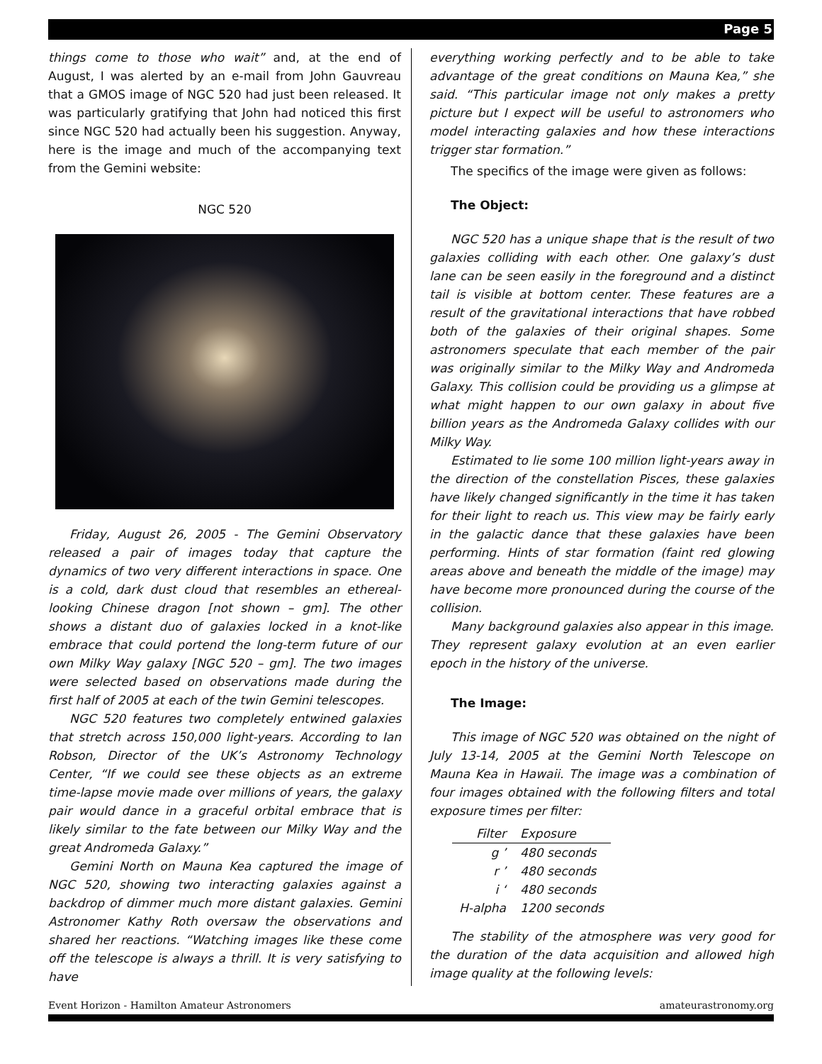Page 5
things come to those who wait” and, at the end of August, I was alerted by an e-mail from John Gauvreau that a GMOS image of NGC 520 had just been released. It was particularly gratifying that John had noticed this first since NGC 520 had actually been his suggestion. Anyway, here is the image and much of the accompanying text from the Gemini website:
NGC 520
Friday, August 26, 2005 - The Gemini Observatory released a pair of images today that capture the dynamics of two very different interactions in space. One is a cold, dark dust cloud that resembles an ethereal-looking Chinese dragon [not shown – gm]. The other shows a distant duo of galaxies locked in a knot-like embrace that could portend the long-term future of our own Milky Way galaxy [NGC 520 – gm]. The two images were selected based on observations made during the first half of 2005 at each of the twin Gemini telescopes.
NGC 520 features two completely entwined galaxies that stretch across 150,000 light-years. According to Ian Robson, Director of the UK’s Astronomy Technology Center, “If we could see these objects as an extreme time-lapse movie made over millions of years, the galaxy pair would dance in a graceful orbital embrace that is likely similar to the fate between our Milky Way and the great Andromeda Galaxy.”
Gemini North on Mauna Kea captured the image of NGC 520, showing two interacting galaxies against a backdrop of dimmer much more distant galaxies. Gemini Astronomer Kathy Roth oversaw the observations and shared her reactions. “Watching images like these come off the telescope is always a thrill. It is very satisfying to have
everything working perfectly and to be able to take advantage of the great conditions on Mauna Kea,” she said. “This particular image not only makes a pretty picture but I expect will be useful to astronomers who model interacting galaxies and how these interactions trigger star formation.”
The specifics of the image were given as follows:
The Object:
NGC 520 has a unique shape that is the result of two galaxies colliding with each other. One galaxy’s dust lane can be seen easily in the foreground and a distinct tail is visible at bottom center. These features are a result of the gravitational interactions that have robbed both of the galaxies of their original shapes. Some astronomers speculate that each member of the pair was originally similar to the Milky Way and Andromeda Galaxy. This collision could be providing us a glimpse at what might happen to our own galaxy in about five billion years as the Andromeda Galaxy collides with our Milky Way.
Estimated to lie some 100 million light-years away in the direction of the constellation Pisces, these galaxies have likely changed significantly in the time it has taken for their light to reach us. This view may be fairly early in the galactic dance that these galaxies have been performing. Hints of star formation (faint red glowing areas above and beneath the middle of the image) may have become more pronounced during the course of the collision.
Many background galaxies also appear in this image. They represent galaxy evolution at an even earlier epoch in the history of the universe.
The Image:
This image of NGC 520 was obtained on the night of July 13-14, 2005 at the Gemini North Telescope on Mauna Kea in Hawaii. The image was a combination of four images obtained with the following filters and total exposure times per filter:
| Filter | Exposure |
| --- | --- |
| g ’ | 480 seconds |
| r ’ | 480 seconds |
| i ‘ | 480 seconds |
| H-alpha | 1200 seconds |
The stability of the atmosphere was very good for the duration of the data acquisition and allowed high image quality at the following levels:
Event Horizon - Hamilton Amateur Astronomers amateurastronomy.org